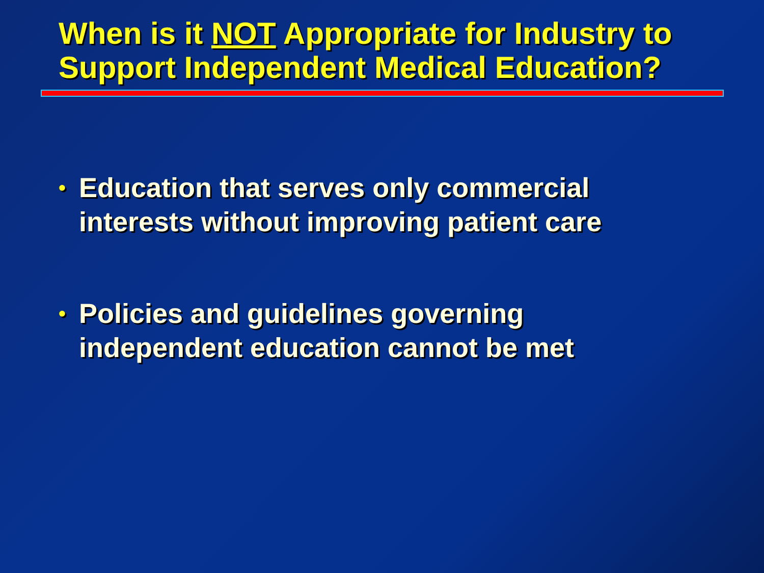When is it NOT Appropriate for Industry to
Support Independent Medical Education?
• Education that serves only commercial
interests without improving patient care
• Policies and guidelines governing
independent education cannot be met